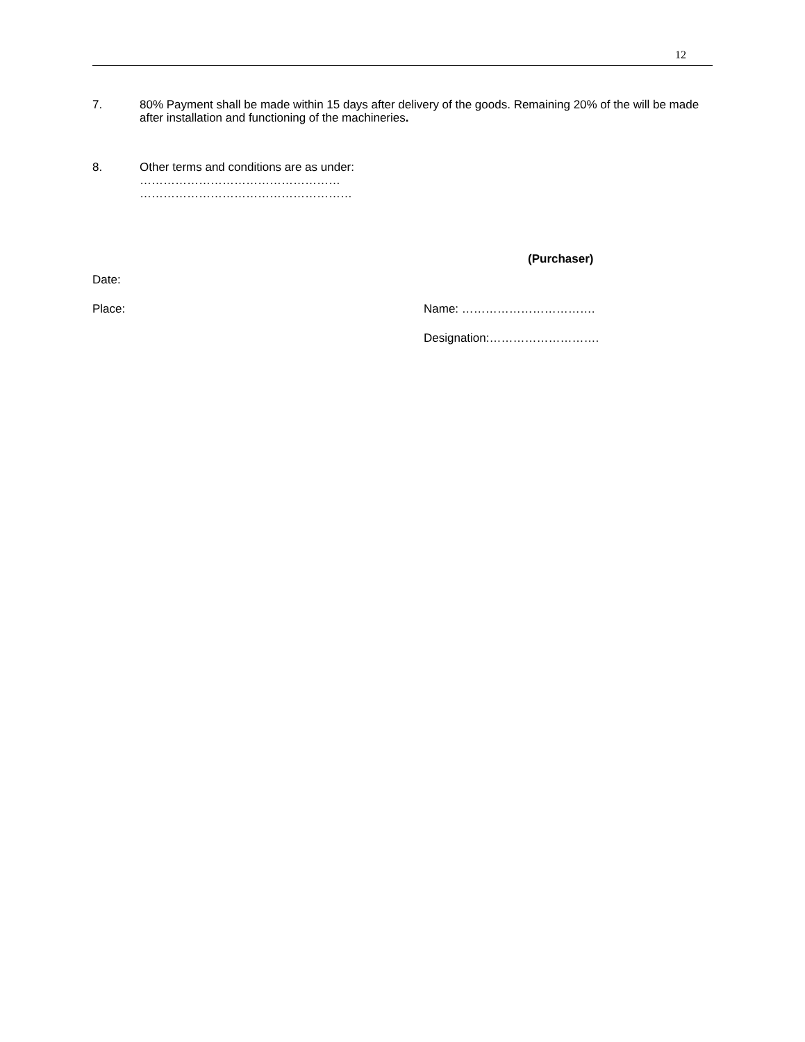12
7. 80% Payment shall be made within 15 days after delivery of the goods. Remaining 20% of the will be made after installation and functioning of the machineries.
8. Other terms and conditions are as under:
……………………………………………
………………………………………………
Date:
Place:
(Purchaser)
Name: …………………………….
Designation:……………………….